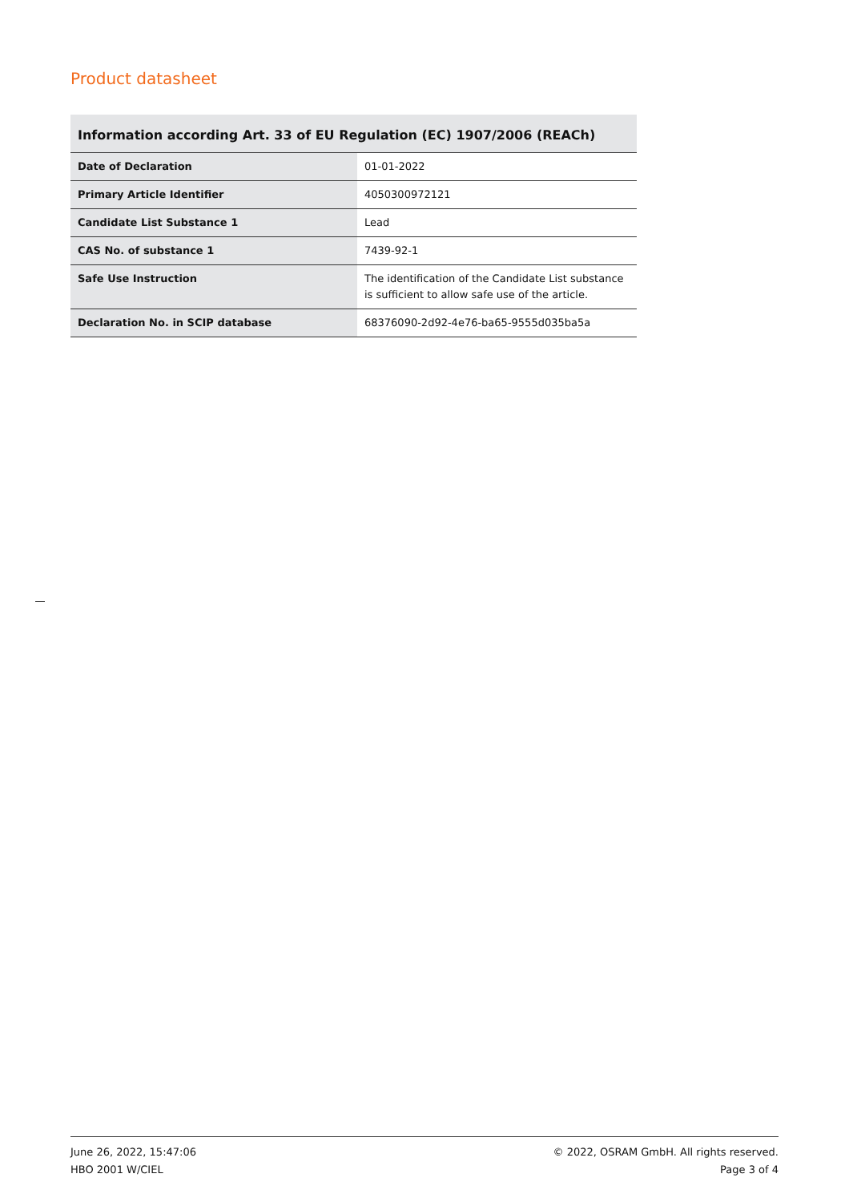Product datasheet
Information according Art. 33 of EU Regulation (EC) 1907/2006 (REACh)
| Date of Declaration | 01-01-2022 |
| Primary Article Identifier | 4050300972121 |
| Candidate List Substance 1 | Lead |
| CAS No. of substance 1 | 7439-92-1 |
| Safe Use Instruction | The identification of the Candidate List substance is sufficient to allow safe use of the article. |
| Declaration No. in SCIP database | 68376090-2d92-4e76-ba65-9555d035ba5a |
June 26, 2022, 15:47:06
HBO 2001 W/CIEL
© 2022, OSRAM GmbH. All rights reserved.
Page 3 of 4